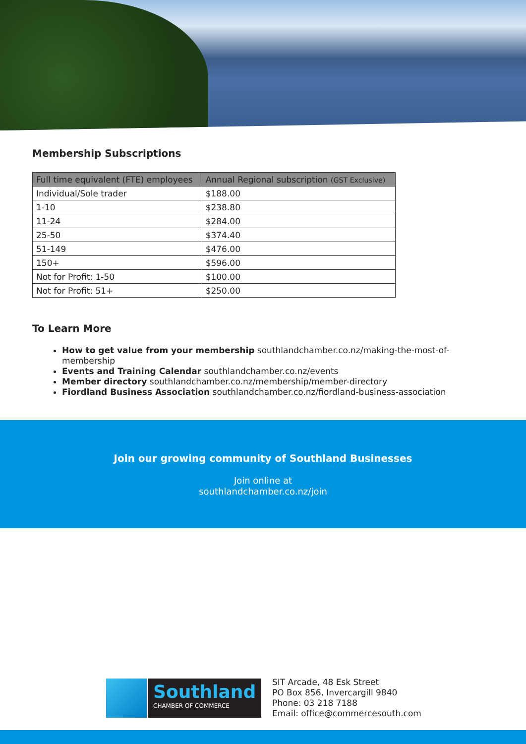Membership Subscriptions
| Full time equivalent (FTE) employees | Annual Regional subscription (GST Exclusive) |
| --- | --- |
| Individual/Sole trader | $188.00 |
| 1-10 | $238.80 |
| 11-24 | $284.00 |
| 25-50 | $374.40 |
| 51-149 | $476.00 |
| 150+ | $596.00 |
| Not for Profit: 1-50 | $100.00 |
| Not for Profit: 51+ | $250.00 |
To Learn More
How to get value from your membership southlandchamber.co.nz/making-the-most-of-membership
Events and Training Calendar southlandchamber.co.nz/events
Member directory southlandchamber.co.nz/membership/member-directory
Fiordland Business Association southlandchamber.co.nz/fiordland-business-association
Join our growing community of Southland Businesses
Join online at
southlandchamber.co.nz/join
Southland
CHAMBER OF COMMERCE
SIT Arcade, 48 Esk Street
PO Box 856, Invercargill 9840
Phone: 03 218 7188
Email: office@commercesouth.com